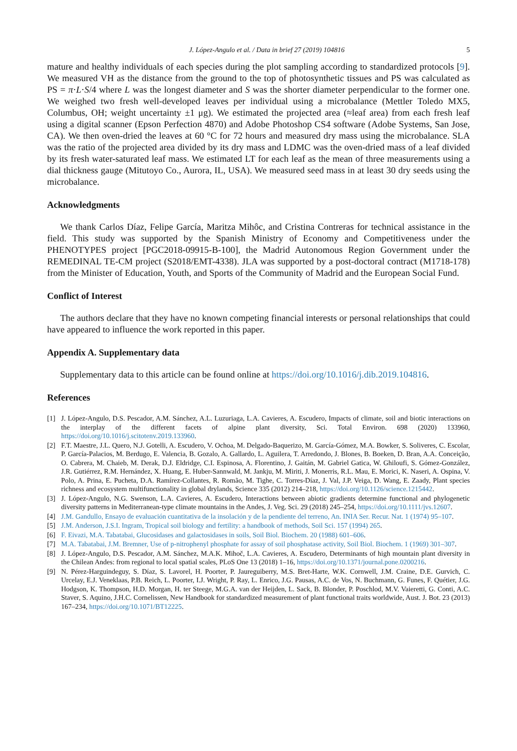J. López-Angulo et al. / Data in brief 27 (2019) 104816 5
mature and healthy individuals of each species during the plot sampling according to standardized protocols [9]. We measured VH as the distance from the ground to the top of photosynthetic tissues and PS was calculated as PS = π·L·S/4 where L was the longest diameter and S was the shorter diameter perpendicular to the former one. We weighed two fresh well-developed leaves per individual using a microbalance (Mettler Toledo MX5, Columbus, OH; weight uncertainty ±1 μg). We estimated the projected area (≈leaf area) from each fresh leaf using a digital scanner (Epson Perfection 4870) and Adobe Photoshop CS4 software (Adobe Systems, San Jose, CA). We then oven-dried the leaves at 60 °C for 72 hours and measured dry mass using the microbalance. SLA was the ratio of the projected area divided by its dry mass and LDMC was the oven-dried mass of a leaf divided by its fresh water-saturated leaf mass. We estimated LT for each leaf as the mean of three measurements using a dial thickness gauge (Mitutoyo Co., Aurora, IL, USA). We measured seed mass in at least 30 dry seeds using the microbalance.
Acknowledgments
We thank Carlos Díaz, Felipe García, Maritza Mihôc, and Cristina Contreras for technical assistance in the field. This study was supported by the Spanish Ministry of Economy and Competitiveness under the PHENOTYPES project [PGC2018-09915-B-100], the Madrid Autonomous Region Government under the REMEDINAL TE-CM project (S2018/EMT-4338). JLA was supported by a post-doctoral contract (M1718-178) from the Minister of Education, Youth, and Sports of the Community of Madrid and the European Social Fund.
Conflict of Interest
The authors declare that they have no known competing financial interests or personal relationships that could have appeared to influence the work reported in this paper.
Appendix A. Supplementary data
Supplementary data to this article can be found online at https://doi.org/10.1016/j.dib.2019.104816.
References
[1] J. López-Angulo, D.S. Pescador, A.M. Sánchez, A.L. Luzuriaga, L.A. Cavieres, A. Escudero, Impacts of climate, soil and biotic interactions on the interplay of the different facets of alpine plant diversity, Sci. Total Environ. 698 (2020) 133960, https://doi.org/10.1016/j.scitotenv.2019.133960.
[2] F.T. Maestre, J.L. Quero, N.J. Gotelli, A. Escudero, V. Ochoa, M. Delgado-Baquerizo, M. García-Gómez, M.A. Bowker, S. Soliveres, C. Escolar, P. García-Palacios, M. Berdugo, E. Valencia, B. Gozalo, A. Gallardo, L. Aguilera, T. Arredondo, J. Blones, B. Boeken, D. Bran, A.A. Conceição, O. Cabrera, M. Chaieb, M. Derak, D.J. Eldridge, C.I. Espinosa, A. Florentino, J. Gaitán, M. Gabriel Gatica, W. Ghiloufi, S. Gómez-González, J.R. Gutiérrez, R.M. Hernández, X. Huang, E. Huber-Sannwald, M. Jankju, M. Miriti, J. Monerris, R.L. Mau, E. Morici, K. Naseri, A. Ospina, V. Polo, A. Prina, E. Pucheta, D.A. Ramírez-Collantes, R. Romão, M. Tighe, C. Torres-Díaz, J. Val, J.P. Veiga, D. Wang, E. Zaady, Plant species richness and ecosystem multifunctionality in global drylands, Science 335 (2012) 214–218, https://doi.org/10.1126/science.1215442.
[3] J. López-Angulo, N.G. Swenson, L.A. Cavieres, A. Escudero, Interactions between abiotic gradients determine functional and phylogenetic diversity patterns in Mediterranean-type climate mountains in the Andes, J. Veg. Sci. 29 (2018) 245–254, https://doi.org/10.1111/jvs.12607.
[4] J.M. Gandullo, Ensayo de evaluación cuantitativa de la insolación y de la pendiente del terreno, An. INIA Ser. Recur. Nat. 1 (1974) 95–107.
[5] J.M. Anderson, J.S.I. Ingram, Tropical soil biology and fertility: a handbook of methods, Soil Sci. 157 (1994) 265.
[6] F. Eivazi, M.A. Tabatabai, Glucosidases and galactosidases in soils, Soil Biol. Biochem. 20 (1988) 601–606.
[7] M.A. Tabatabai, J.M. Bremner, Use of p-nitrophenyl phosphate for assay of soil phosphatase activity, Soil Biol. Biochem. 1 (1969) 301–307.
[8] J. López-Angulo, D.S. Pescador, A.M. Sánchez, M.A.K. Mihoč, L.A. Cavieres, A. Escudero, Determinants of high mountain plant diversity in the Chilean Andes: from regional to local spatial scales, PLoS One 13 (2018) 1–16, https://doi.org/10.1371/journal.pone.0200216.
[9] N. Pérez-Harguindeguy, S. Díaz, S. Lavorel, H. Poorter, P. Jaureguiberry, M.S. Bret-Harte, W.K. Cornwell, J.M. Craine, D.E. Gurvich, C. Urcelay, E.J. Veneklaas, P.B. Reich, L. Poorter, I.J. Wright, P. Ray, L. Enrico, J.G. Pausas, A.C. de Vos, N. Buchmann, G. Funes, F. Quétier, J.G. Hodgson, K. Thompson, H.D. Morgan, H. ter Steege, M.G.A. van der Heijden, L. Sack, B. Blonder, P. Poschlod, M.V. Vaieretti, G. Conti, A.C. Staver, S. Aquino, J.H.C. Cornelissen, New Handbook for standardized measurement of plant functional traits worldwide, Aust. J. Bot. 23 (2013) 167–234, https://doi.org/10.1071/BT12225.